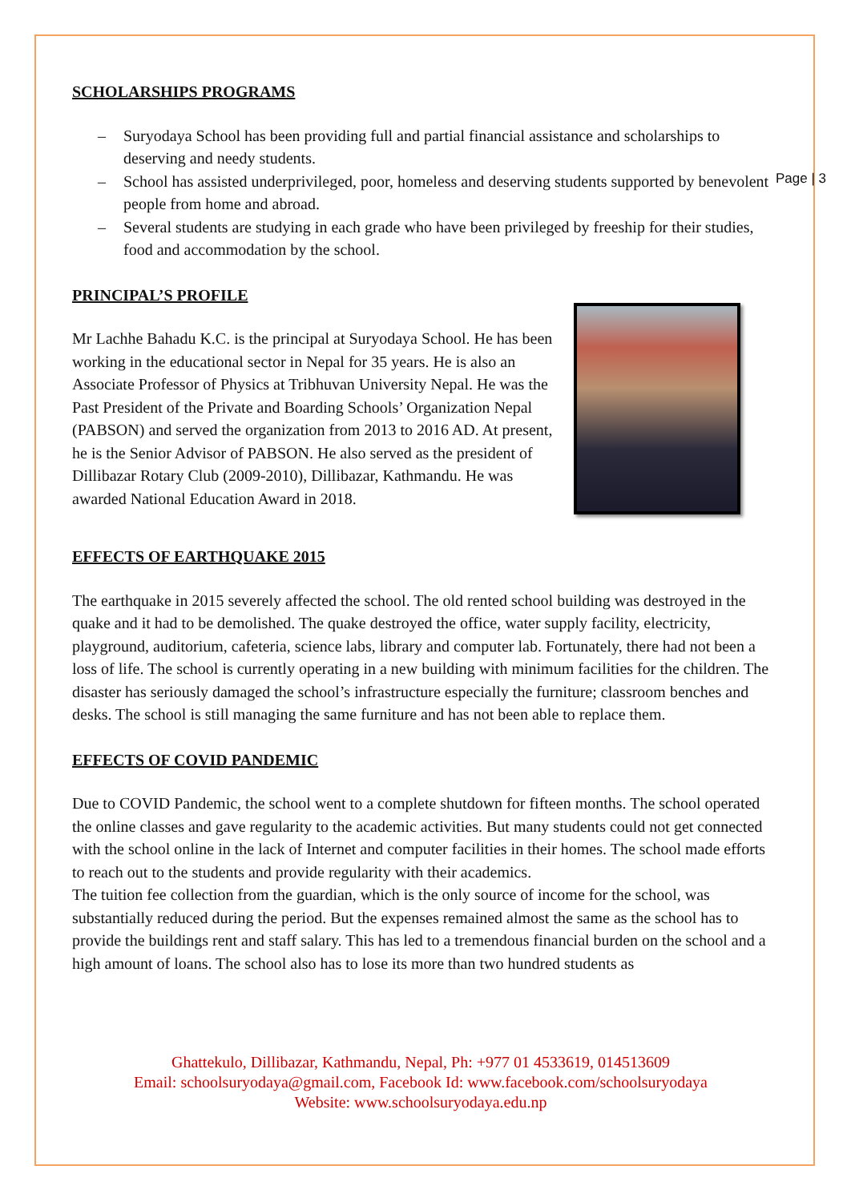Page | 3
SCHOLARSHIPS PROGRAMS
– Suryodaya School has been providing full and partial financial assistance and scholarships to deserving and needy students.
– School has assisted underprivileged, poor, homeless and deserving students supported by benevolent people from home and abroad.
– Several students are studying in each grade who have been privileged by freeship for their studies, food and accommodation by the school.
PRINCIPAL’S PROFILE
Mr Lachhe Bahadu K.C. is the principal at Suryodaya School. He has been working in the educational sector in Nepal for 35 years. He is also an Associate Professor of Physics at Tribhuvan University Nepal. He was the Past President of the Private and Boarding Schools’ Organization Nepal (PABSON) and served the organization from 2013 to 2016 AD. At present, he is the Senior Advisor of PABSON. He also served as the president of Dillibazar Rotary Club (2009-2010), Dillibazar, Kathmandu. He was awarded National Education Award in 2018.
EFFECTS OF EARTHQUAKE 2015
The earthquake in 2015 severely affected the school. The old rented school building was destroyed in the quake and it had to be demolished. The quake destroyed the office, water supply facility, electricity, playground, auditorium, cafeteria, science labs, library and computer lab. Fortunately, there had not been a loss of life. The school is currently operating in a new building with minimum facilities for the children. The disaster has seriously damaged the school’s infrastructure especially the furniture; classroom benches and desks. The school is still managing the same furniture and has not been able to replace them.
EFFECTS OF COVID PANDEMIC
Due to COVID Pandemic, the school went to a complete shutdown for fifteen months. The school operated the online classes and gave regularity to the academic activities. But many students could not get connected with the school online in the lack of Internet and computer facilities in their homes. The school made efforts to reach out to the students and provide regularity with their academics.
The tuition fee collection from the guardian, which is the only source of income for the school, was substantially reduced during the period. But the expenses remained almost the same as the school has to provide the buildings rent and staff salary. This has led to a tremendous financial burden on the school and a high amount of loans. The school also has to lose its more than two hundred students as
Ghattekulo, Dillibazar, Kathmandu, Nepal, Ph: +977 01 4533619, 014513609
Email: schoolsuryodaya@gmail.com, Facebook Id: www.facebook.com/schoolsuryodaya
Website: www.schoolsuryodaya.edu.np